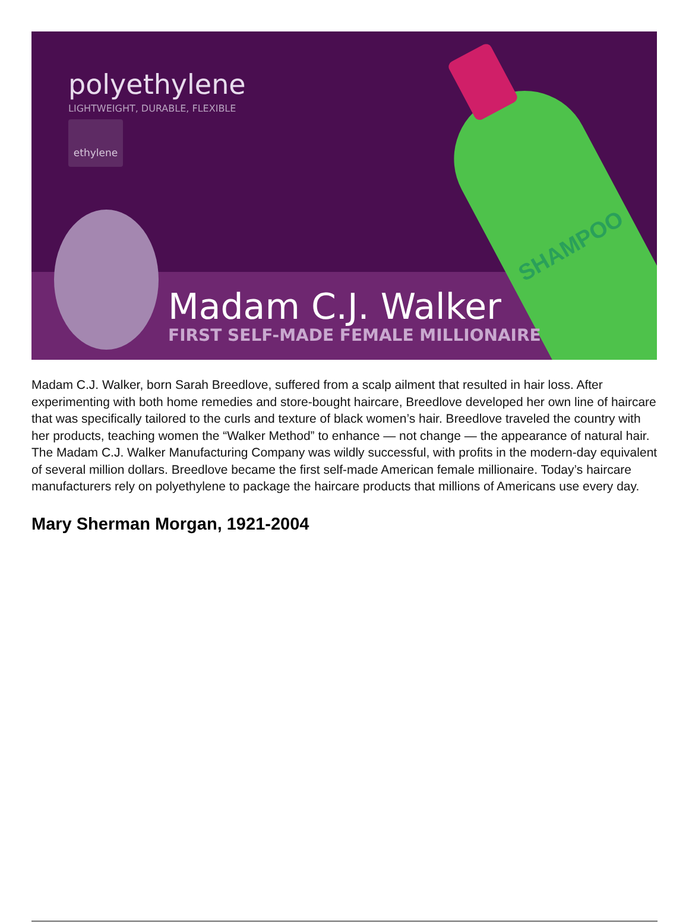polyethylene
LIGHTWEIGHT, DURABLE, FLEXIBLE
ethylene
SHAMPOO
Madam C.J. Walker
FIRST SELF-MADE FEMALE MILLIONAIRE
Madam C.J. Walker, born Sarah Breedlove, suffered from a scalp ailment that resulted in hair loss. After experimenting with both home remedies and store-bought haircare, Breedlove developed her own line of haircare that was specifically tailored to the curls and texture of black women’s hair. Breedlove traveled the country with her products, teaching women the “Walker Method” to enhance — not change — the appearance of natural hair. The Madam C.J. Walker Manufacturing Company was wildly successful, with profits in the modern-day equivalent of several million dollars. Breedlove became the first self-made American female millionaire. Today’s haircare manufacturers rely on polyethylene to package the haircare products that millions of Americans use every day.
Mary Sherman Morgan, 1921-2004